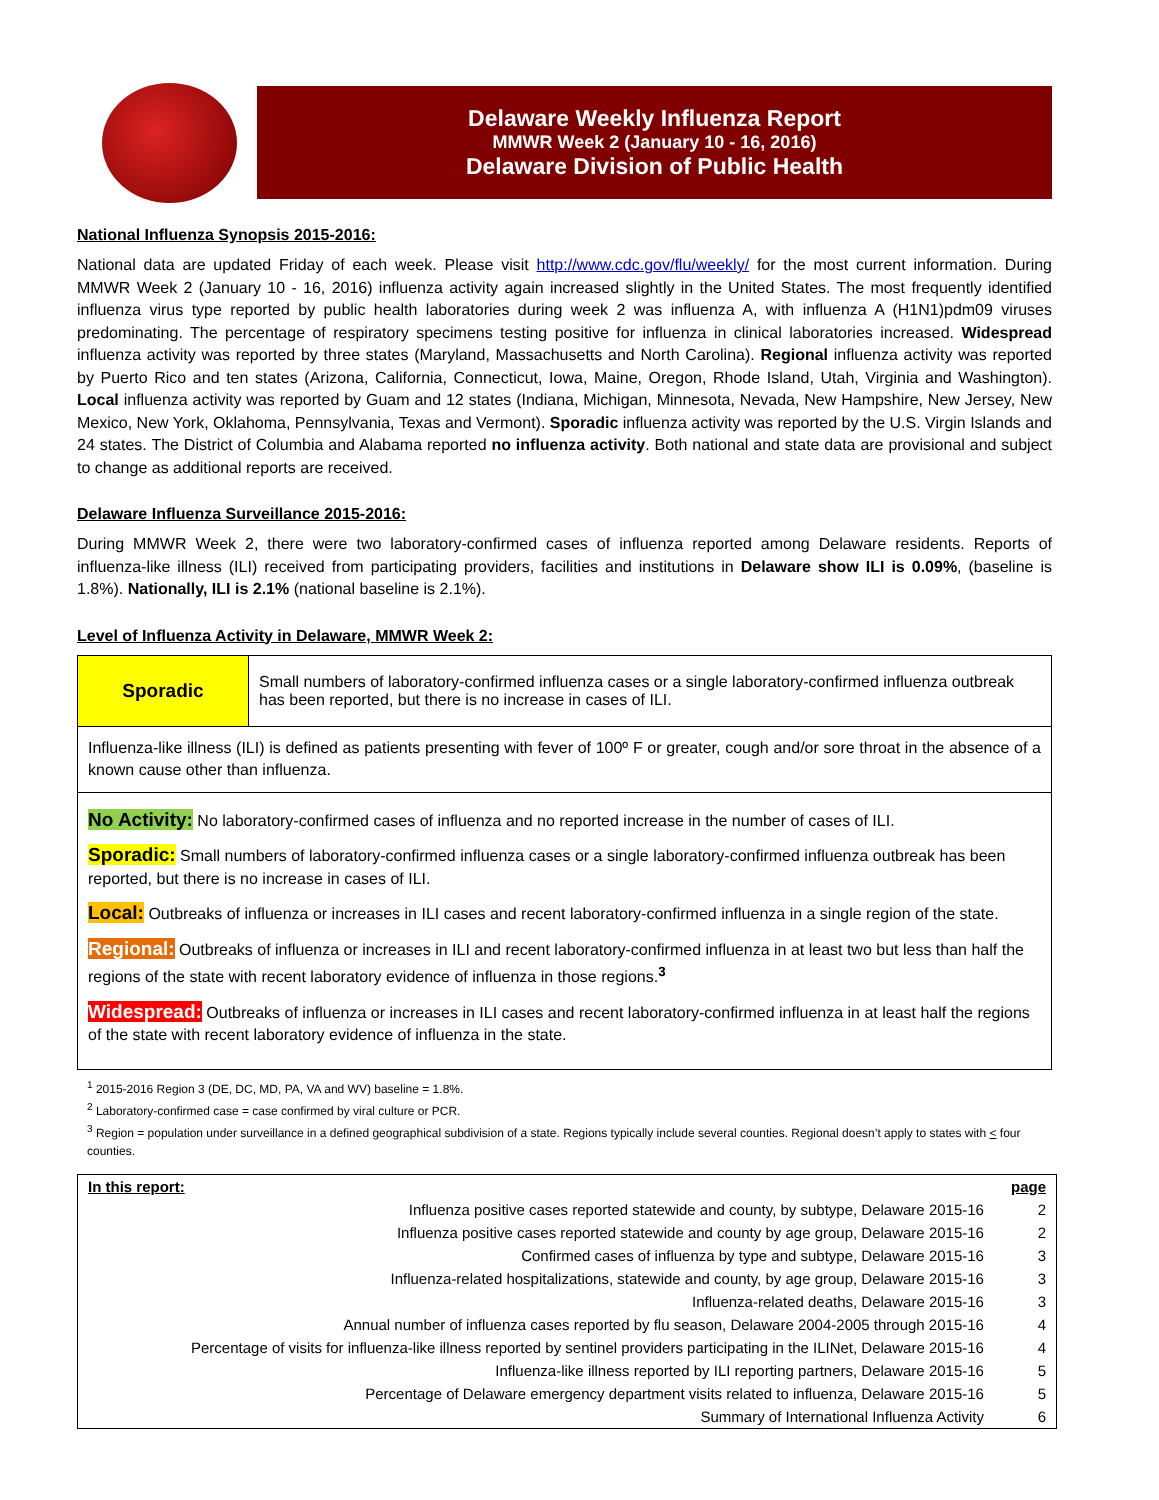Delaware Weekly Influenza Report
MMWR Week 2 (January 10 - 16, 2016)
Delaware Division of Public Health
National Influenza Synopsis 2015-2016:
National data are updated Friday of each week. Please visit http://www.cdc.gov/flu/weekly/ for the most current information. During MMWR Week 2 (January 10 - 16, 2016) influenza activity again increased slightly in the United States. The most frequently identified influenza virus type reported by public health laboratories during week 2 was influenza A, with influenza A (H1N1)pdm09 viruses predominating. The percentage of respiratory specimens testing positive for influenza in clinical laboratories increased. Widespread influenza activity was reported by three states (Maryland, Massachusetts and North Carolina). Regional influenza activity was reported by Puerto Rico and ten states (Arizona, California, Connecticut, Iowa, Maine, Oregon, Rhode Island, Utah, Virginia and Washington). Local influenza activity was reported by Guam and 12 states (Indiana, Michigan, Minnesota, Nevada, New Hampshire, New Jersey, New Mexico, New York, Oklahoma, Pennsylvania, Texas and Vermont). Sporadic influenza activity was reported by the U.S. Virgin Islands and 24 states. The District of Columbia and Alabama reported no influenza activity. Both national and state data are provisional and subject to change as additional reports are received.
Delaware Influenza Surveillance 2015-2016:
During MMWR Week 2, there were two laboratory-confirmed cases of influenza reported among Delaware residents. Reports of influenza-like illness (ILI) received from participating providers, facilities and institutions in Delaware show ILI is 0.09%, (baseline is 1.8%). Nationally, ILI is 2.1% (national baseline is 2.1%).
Level of Influenza Activity in Delaware, MMWR Week 2:
| Sporadic | Small numbers of laboratory-confirmed influenza cases or a single laboratory-confirmed influenza outbreak has been reported, but there is no increase in cases of ILI. |
| Influenza-like illness (ILI) is defined as patients presenting with fever of 100º F or greater, cough and/or sore throat in the absence of a known cause other than influenza. | |
| No Activity: No laboratory-confirmed cases of influenza and no reported increase in the number of cases of ILI. Sporadic: Small numbers of laboratory-confirmed influenza cases or a single laboratory-confirmed influenza outbreak has been reported, but there is no increase in cases of ILI. Local: Outbreaks of influenza or increases in ILI cases and recent laboratory-confirmed influenza in a single region of the state. Regional: Outbreaks of influenza or increases in ILI and recent laboratory-confirmed influenza in at least two but less than half the regions of the state with recent laboratory evidence of influenza in those regions.<sup>3</sup> Widespread: Outbreaks of influenza or increases in ILI cases and recent laboratory-confirmed influenza in at least half the regions of the state with recent laboratory evidence of influenza in the state. | |
<sup>1</sup> 2015-2016 Region 3 (DE, DC, MD, PA, VA and WV) baseline = 1.8%.
<sup>2</sup> Laboratory-confirmed case = case confirmed by viral culture or PCR.
<sup>3</sup> Region = population under surveillance in a defined geographical subdivision of a state. Regions typically include several counties. Regional doesn’t apply to states with < four counties.
| In this report: | page |
| Influenza positive cases reported statewide and county, by subtype, Delaware 2015-16 | 2 |
| Influenza positive cases reported statewide and county by age group, Delaware 2015-16 | 2 |
| Confirmed cases of influenza by type and subtype, Delaware 2015-16 | 3 |
| Influenza-related hospitalizations, statewide and county, by age group, Delaware 2015-16 | 3 |
| Influenza-related deaths, Delaware 2015-16 | 3 |
| Annual number of influenza cases reported by flu season, Delaware 2004-2005 through 2015-16 | 4 |
| Percentage of visits for influenza-like illness reported by sentinel providers participating in the ILINet, Delaware 2015-16 | 4 |
| Influenza-like illness reported by ILI reporting partners, Delaware 2015-16 | 5 |
| Percentage of Delaware emergency department visits related to influenza, Delaware 2015-16 | 5 |
| Summary of International Influenza Activity | 6 |